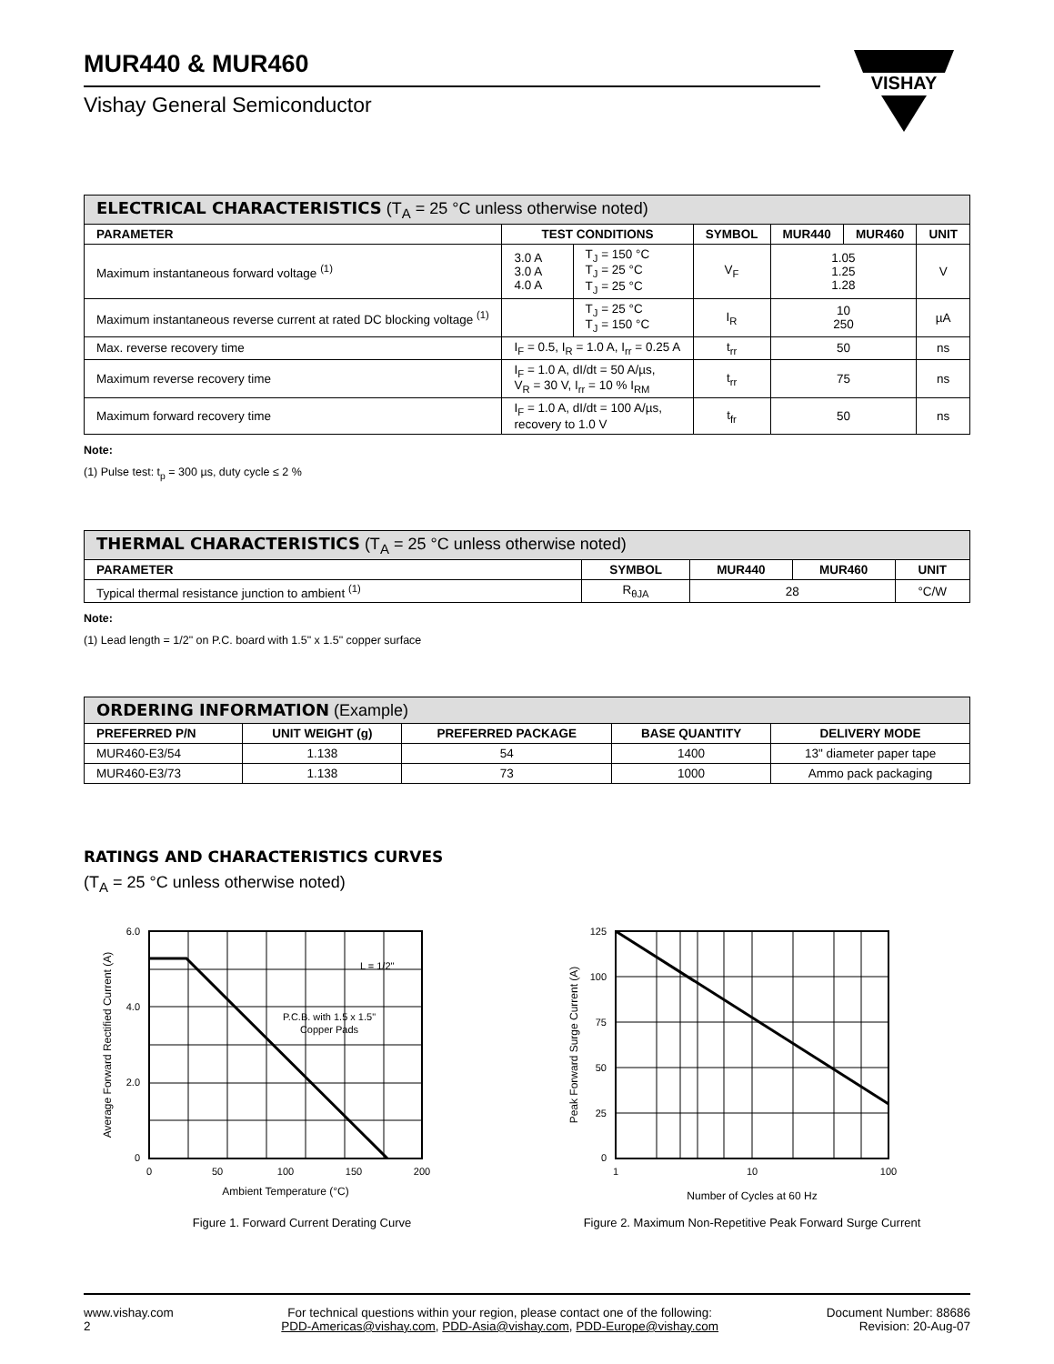MUR440 & MUR460
Vishay General Semiconductor
VISHAY
| ELECTRICAL CHARACTERISTICS (T<sub>A</sub> = 25 °C unless otherwise noted) | | | | | | |
| --- | --- | --- | --- | --- | --- | --- |
| PARAMETER | TEST CONDITIONS | | SYMBOL | MUR440 | MUR460 | UNIT |
| Maximum instantaneous forward voltage <sup>(1)</sup> | 3.0 A 3.0 A 4.0 A | T<sub>J</sub> = 150 °C T<sub>J</sub> = 25 °C T<sub>J</sub> = 25 °C | V<sub>F</sub> | 1.05 1.25 1.28 | | V |
| Maximum instantaneous reverse current at rated DC blocking voltage <sup>(1)</sup> | | T<sub>J</sub> = 25 °C T<sub>J</sub> = 150 °C | I<sub>R</sub> | 10 250 | | µA |
| Max. reverse recovery time | I<sub>F</sub> = 0.5, I<sub>R</sub> = 1.0 A, I<sub>rr</sub> = 0.25 A | | t<sub>rr</sub> | 50 | | ns |
| Maximum reverse recovery time | I<sub>F</sub> = 1.0 A, dI/dt = 50 A/µs, V<sub>R</sub> = 30 V, I<sub>rr</sub> = 10 % I<sub>RM</sub> | | t<sub>rr</sub> | 75 | | ns |
| Maximum forward recovery time | I<sub>F</sub> = 1.0 A, dI/dt = 100 A/µs, recovery to 1.0 V | | t<sub>fr</sub> | 50 | | ns |
Note:
(1) Pulse test: t<sub>p</sub> = 300 µs, duty cycle ≤ 2 %
| THERMAL CHARACTERISTICS (T<sub>A</sub> = 25 °C unless otherwise noted) | | | | |
| --- | --- | --- | --- | --- |
| PARAMETER | SYMBOL | MUR440 | MUR460 | UNIT |
| Typical thermal resistance junction to ambient <sup>(1)</sup> | R<sub>θJA</sub> | 28 | | °C/W |
Note:
(1) Lead length = 1/2" on P.C. board with 1.5" x 1.5" copper surface
| ORDERING INFORMATION (Example) | | | | |
| --- | --- | --- | --- | --- |
| PREFERRED P/N | UNIT WEIGHT (g) | PREFERRED PACKAGE | BASE QUANTITY | DELIVERY MODE |
| MUR460-E3/54 | 1.138 | 54 | 1400 | 13" diameter paper tape |
| MUR460-E3/73 | 1.138 | 73 | 1000 | Ammo pack packaging |
RATINGS AND CHARACTERISTICS CURVES
(T<sub>A</sub> = 25 °C unless otherwise noted)
6.0
4.0
2.0
0
0
50
100
150
200
Ambient Temperature (°C)
Average Forward Rectified Current (A)
L = 1/2"
P.C.B. with 1.5 x 1.5"
Copper Pads
Figure 1. Forward Current Derating Curve
125
100
75
50
25
0
1
10
100
Number of Cycles at 60 Hz
Peak Forward Surge Current (A)
Figure 2. Maximum Non-Repetitive Peak Forward Surge Current
www.vishay.com
2
For technical questions within your region, please contact one of the following:
PDD-Americas@vishay.com, PDD-Asia@vishay.com, PDD-Europe@vishay.com
Document Number: 88686
Revision: 20-Aug-07